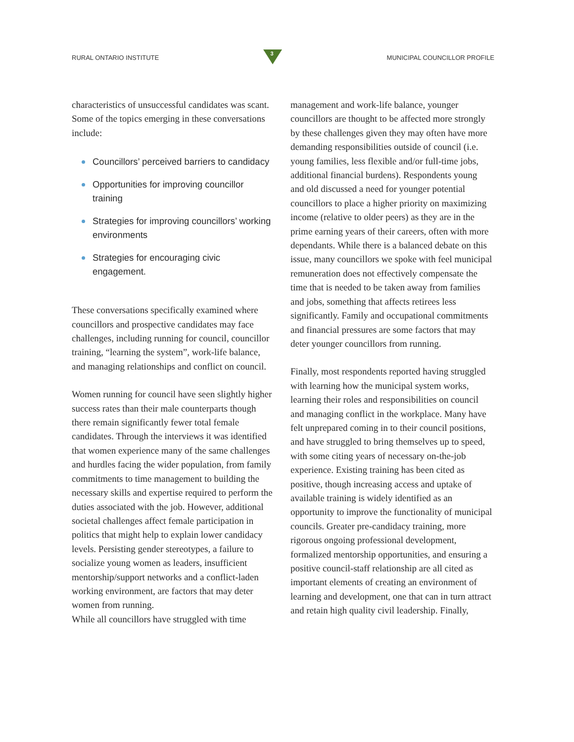RURAL ONTARIO INSTITUTE
3
MUNICIPAL COUNCILLOR PROFILE
characteristics of unsuccessful candidates was scant. Some of the topics emerging in these conversations include:
Councillors’ perceived barriers to candidacy
Opportunities for improving councillor training
Strategies for improving councillors’ working environments
Strategies for encouraging civic engagement.
These conversations specifically examined where councillors and prospective candidates may face challenges, including running for council, councillor training, “learning the system”, work-life balance, and managing relationships and conflict on council.
Women running for council have seen slightly higher success rates than their male counterparts though there remain significantly fewer total female candidates. Through the interviews it was identified that women experience many of the same challenges and hurdles facing the wider population, from family commitments to time management to building the necessary skills and expertise required to perform the duties associated with the job. However, additional societal challenges affect female participation in politics that might help to explain lower candidacy levels. Persisting gender stereotypes, a failure to socialize young women as leaders, insufficient mentorship/support networks and a conflict-laden working environment, are factors that may deter women from running.
While all councillors have struggled with time
management and work-life balance, younger councillors are thought to be affected more strongly by these challenges given they may often have more demanding responsibilities outside of council (i.e. young families, less flexible and/or full-time jobs, additional financial burdens). Respondents young and old discussed a need for younger potential councillors to place a higher priority on maximizing income (relative to older peers) as they are in the prime earning years of their careers, often with more dependants. While there is a balanced debate on this issue, many councillors we spoke with feel municipal remuneration does not effectively compensate the time that is needed to be taken away from families and jobs, something that affects retirees less significantly. Family and occupational commitments and financial pressures are some factors that may deter younger councillors from running.
Finally, most respondents reported having struggled with learning how the municipal system works, learning their roles and responsibilities on council and managing conflict in the workplace. Many have felt unprepared coming in to their council positions, and have struggled to bring themselves up to speed, with some citing years of necessary on-the-job experience. Existing training has been cited as positive, though increasing access and uptake of available training is widely identified as an opportunity to improve the functionality of municipal councils. Greater pre-candidacy training, more rigorous ongoing professional development, formalized mentorship opportunities, and ensuring a positive council-staff relationship are all cited as important elements of creating an environment of learning and development, one that can in turn attract and retain high quality civil leadership. Finally,